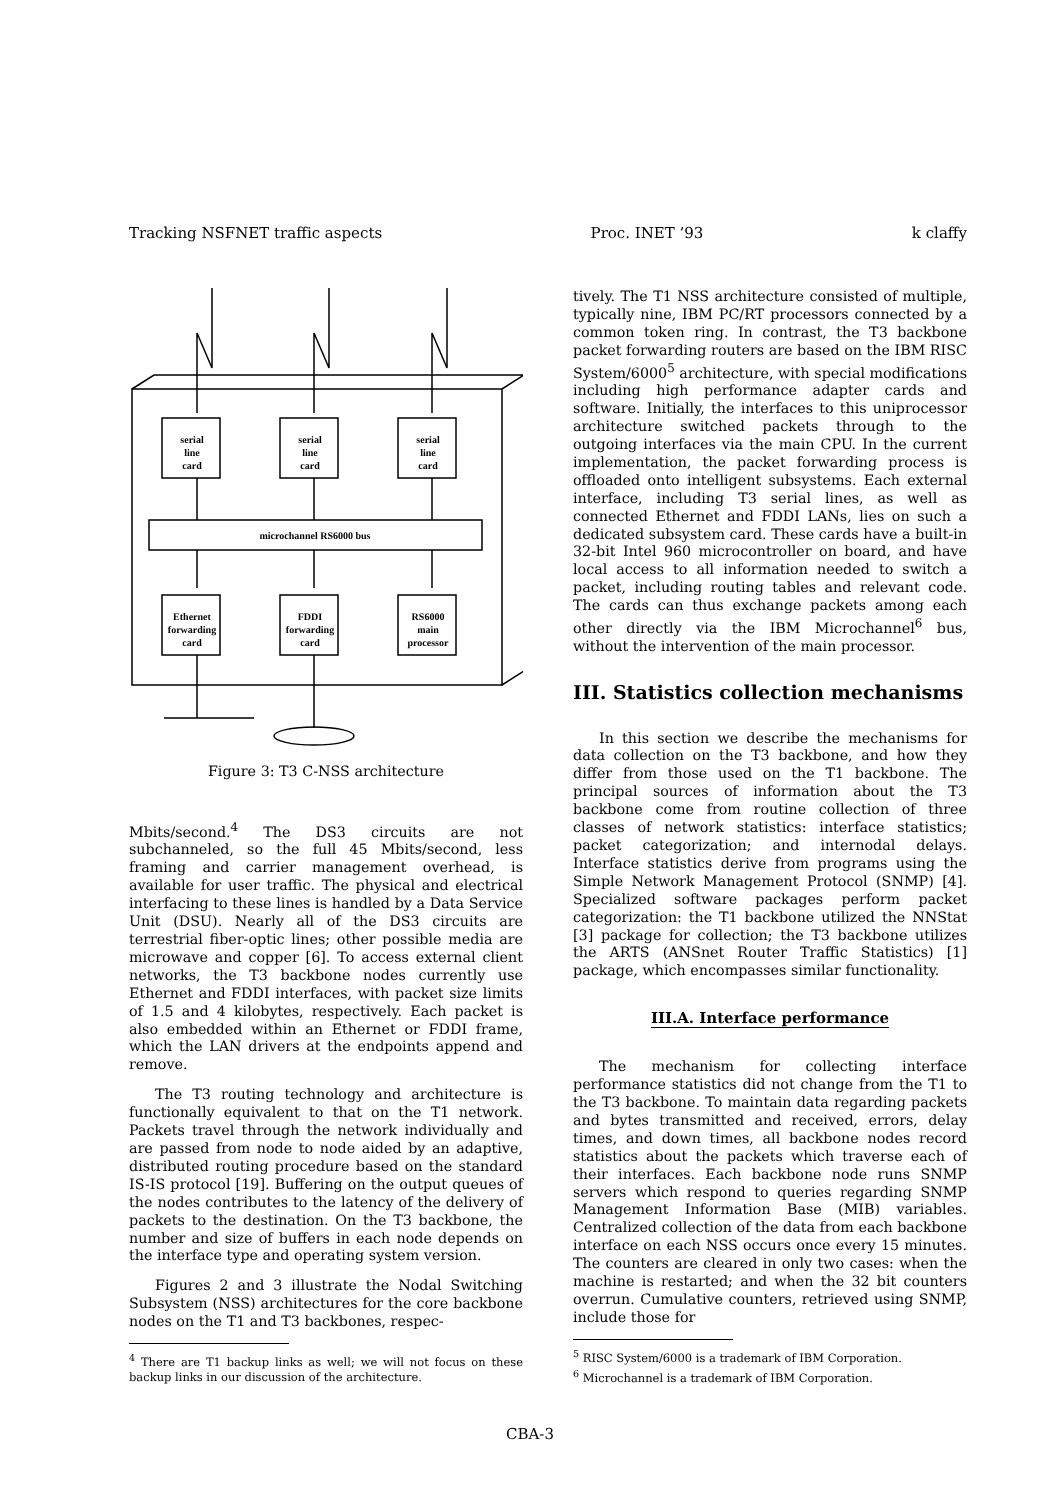Tracking NSFNET traffic aspects Proc. INET ’93 k claffy
serial
line
card
serial
line
card
serial
line
card
microchannel RS6000 bus
Ethernet
forwarding
card
FDDI
forwarding
card
RS6000
main
processor
Figure 3: T3 C-NSS architecture
Mbits/second.<sup>4</sup> The DS3 circuits are not subchanneled, so the full 45 Mbits/second, less framing and carrier management overhead, is available for user traffic. The physical and electrical interfacing to these lines is handled by a Data Service Unit (DSU). Nearly all of the DS3 circuits are terrestrial fiber-optic lines; other possible media are microwave and copper [6]. To access external client networks, the T3 backbone nodes currently use Ethernet and FDDI interfaces, with packet size limits of 1.5 and 4 kilobytes, respectively. Each packet is also embedded within an Ethernet or FDDI frame, which the LAN drivers at the endpoints append and remove.
The T3 routing technology and architecture is functionally equivalent to that on the T1 network. Packets travel through the network individually and are passed from node to node aided by an adaptive, distributed routing procedure based on the standard IS-IS protocol [19]. Buffering on the output queues of the nodes contributes to the latency of the delivery of packets to the destination. On the T3 backbone, the number and size of buffers in each node depends on the interface type and operating system version.
Figures 2 and 3 illustrate the Nodal Switching Subsystem (NSS) architectures for the core backbone nodes on the T1 and T3 backbones, respec-
<sup>4</sup> There are T1 backup links as well; we will not focus on these backup links in our discussion of the architecture.
tively. The T1 NSS architecture consisted of multiple, typically nine, IBM PC/RT processors connected by a common token ring. In contrast, the T3 backbone packet forwarding routers are based on the IBM RISC System/6000<sup>5</sup> architecture, with special modifications including high performance adapter cards and software. Initially, the interfaces to this uniprocessor architecture switched packets through to the outgoing interfaces via the main CPU. In the current implementation, the packet forwarding process is offloaded onto intelligent subsystems. Each external interface, including T3 serial lines, as well as connected Ethernet and FDDI LANs, lies on such a dedicated subsystem card. These cards have a built-in 32-bit Intel 960 microcontroller on board, and have local access to all information needed to switch a packet, including routing tables and relevant code. The cards can thus exchange packets among each other directly via the IBM Microchannel<sup>6</sup> bus, without the intervention of the main processor.
III. Statistics collection mechanisms
In this section we describe the mechanisms for data collection on the T3 backbone, and how they differ from those used on the T1 backbone. The principal sources of information about the T3 backbone come from routine collection of three classes of network statistics: interface statistics; packet categorization; and internodal delays. Interface statistics derive from programs using the Simple Network Management Protocol (SNMP) [4]. Specialized software packages perform packet categorization: the T1 backbone utilized the NNStat [3] package for collection; the T3 backbone utilizes the ARTS (ANSnet Router Traffic Statistics) [1] package, which encompasses similar functionality.
III.A. Interface performance
The mechanism for collecting interface performance statistics did not change from the T1 to the T3 backbone. To maintain data regarding packets and bytes transmitted and received, errors, delay times, and down times, all backbone nodes record statistics about the packets which traverse each of their interfaces. Each backbone node runs SNMP servers which respond to queries regarding SNMP Management Information Base (MIB) variables. Centralized collection of the data from each backbone interface on each NSS occurs once every 15 minutes. The counters are cleared in only two cases: when the machine is restarted; and when the 32 bit counters overrun. Cumulative counters, retrieved using SNMP, include those for
<sup>5</sup> RISC System/6000 is a trademark of IBM Corporation.
<sup>6</sup> Microchannel is a trademark of IBM Corporation.
CBA-3